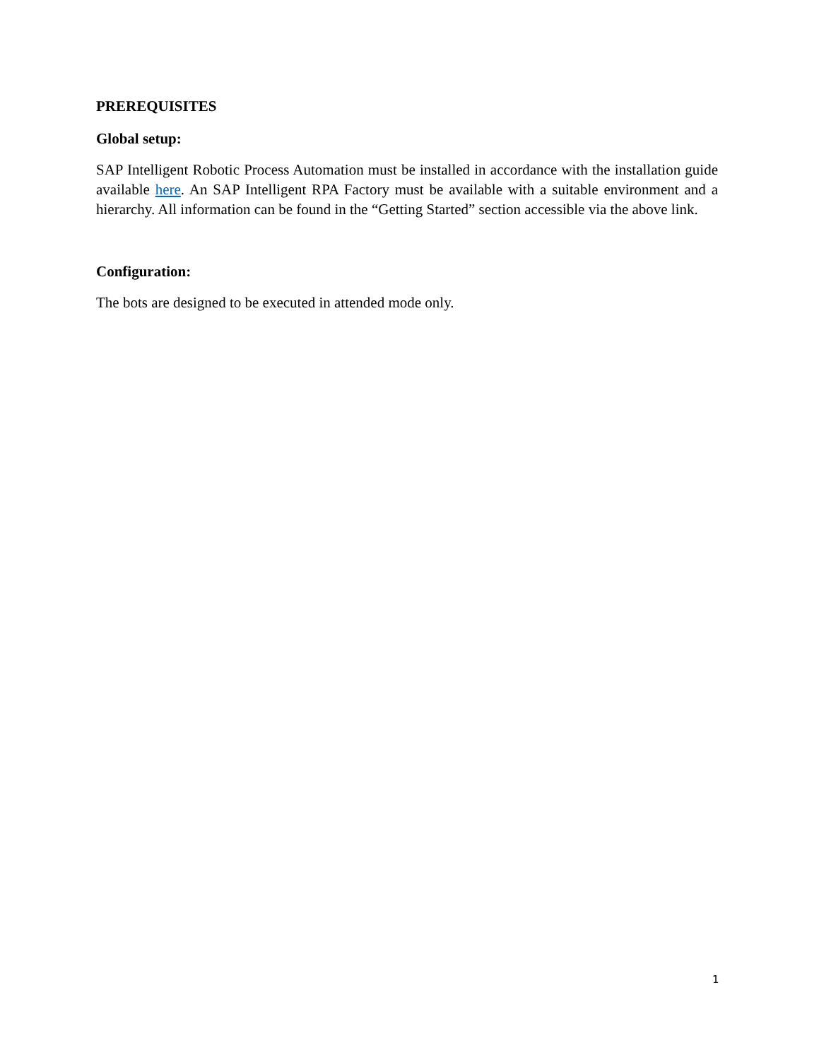PREREQUISITES
Global setup:
SAP Intelligent Robotic Process Automation must be installed in accordance with the installation guide available here. An SAP Intelligent RPA Factory must be available with a suitable environment and a hierarchy. All information can be found in the “Getting Started” section accessible via the above link.
Configuration:
The bots are designed to be executed in attended mode only.
1